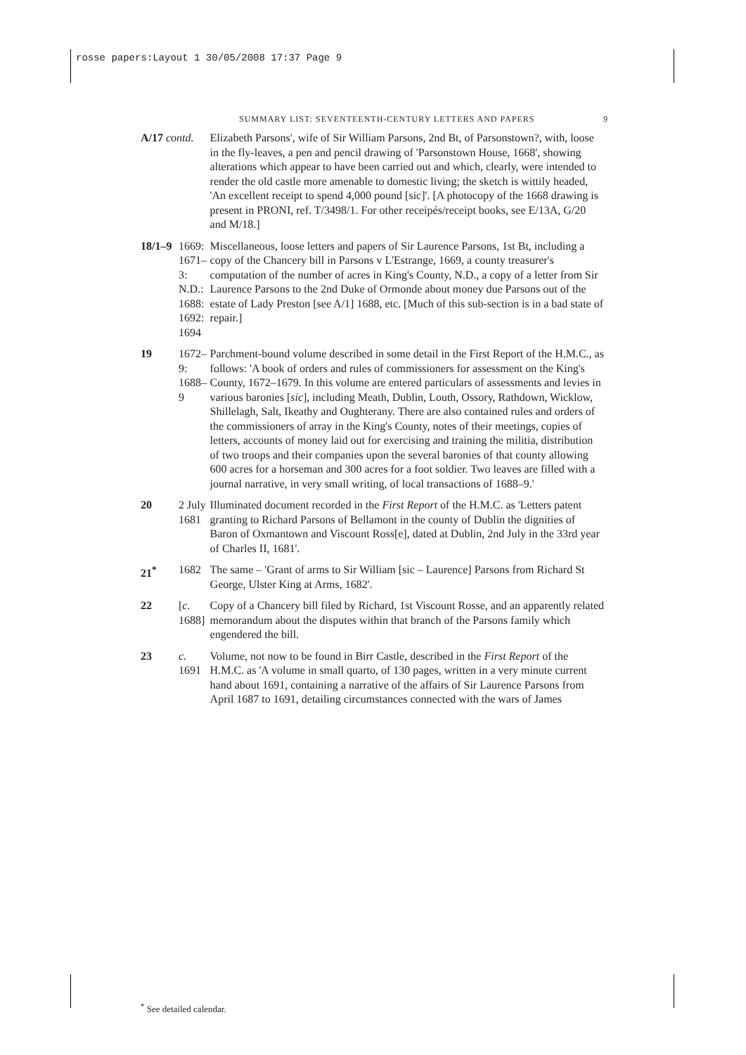rosse papers:Layout 1 30/05/2008 17:37 Page 9
SUMMARY LIST: SEVENTEENTH-CENTURY LETTERS AND PAPERS 9
| A/17 contd. | | Elizabeth Parsons', wife of Sir William Parsons, 2nd Bt, of Parsonstown?, with, loose in the fly-leaves, a pen and pencil drawing of 'Parsonstown House, 1668', showing alterations which appear to have been carried out and which, clearly, were intended to render the old castle more amenable to domestic living; the sketch is wittily headed, 'An excellent receipt to spend 4,000 pound [sic]'. [A photocopy of the 1668 drawing is present in PRONI, ref. T/3498/1. For other receipés/receipt books, see E/13A, G/20 and M/18.] |
| 18/1–9 | 1669: 1671–3: N.D.: 1688: 1692: 1694 | Miscellaneous, loose letters and papers of Sir Laurence Parsons, 1st Bt, including a copy of the Chancery bill in Parsons v L'Estrange, 1669, a county treasurer's computation of the number of acres in King's County, N.D., a copy of a letter from Sir Laurence Parsons to the 2nd Duke of Ormonde about money due Parsons out of the estate of Lady Preston [see A/1] 1688, etc. [Much of this sub-section is in a bad state of repair.] |
| 19 | 1672–9: 1688–9 | Parchment-bound volume described in some detail in the First Report of the H.M.C., as follows: 'A book of orders and rules of commissioners for assessment on the King's County, 1672–1679. In this volume are entered particulars of assessments and levies in various baronies [ sic ], including Meath, Dublin, Louth, Ossory, Rathdown, Wicklow, Shillelagh, Salt, Ikeathy and Oughterany. There are also contained rules and orders of the commissioners of array in the King's County, notes of their meetings, copies of letters, accounts of money laid out for exercising and training the militia, distribution of two troops and their companies upon the several baronies of that county allowing 600 acres for a horseman and 300 acres for a foot soldier. Two leaves are filled with a journal narrative, in very small writing, of local transactions of 1688–9.' |
| 20 | 2 July 1681 | Illuminated document recorded in the First Report of the H.M.C. as 'Letters patent granting to Richard Parsons of Bellamont in the county of Dublin the dignities of Baron of Oxmantown and Viscount Ross[e], dated at Dublin, 2nd July in the 33rd year of Charles II, 1681'. |
| 21<sup>*</sup> | 1682 | The same – 'Grant of arms to Sir William [sic – Laurence] Parsons from Richard St George, Ulster King at Arms, 1682'. |
| 22 | [ c. 1688] | Copy of a Chancery bill filed by Richard, 1st Viscount Rosse, and an apparently related memorandum about the disputes within that branch of the Parsons family which engendered the bill. |
| 23 | c. 1691 | Volume, not now to be found in Birr Castle, described in the First Report of the H.M.C. as 'A volume in small quarto, of 130 pages, written in a very minute current hand about 1691, containing a narrative of the affairs of Sir Laurence Parsons from April 1687 to 1691, detailing circumstances connected with the wars of James |
<sup>*</sup> See detailed calendar.